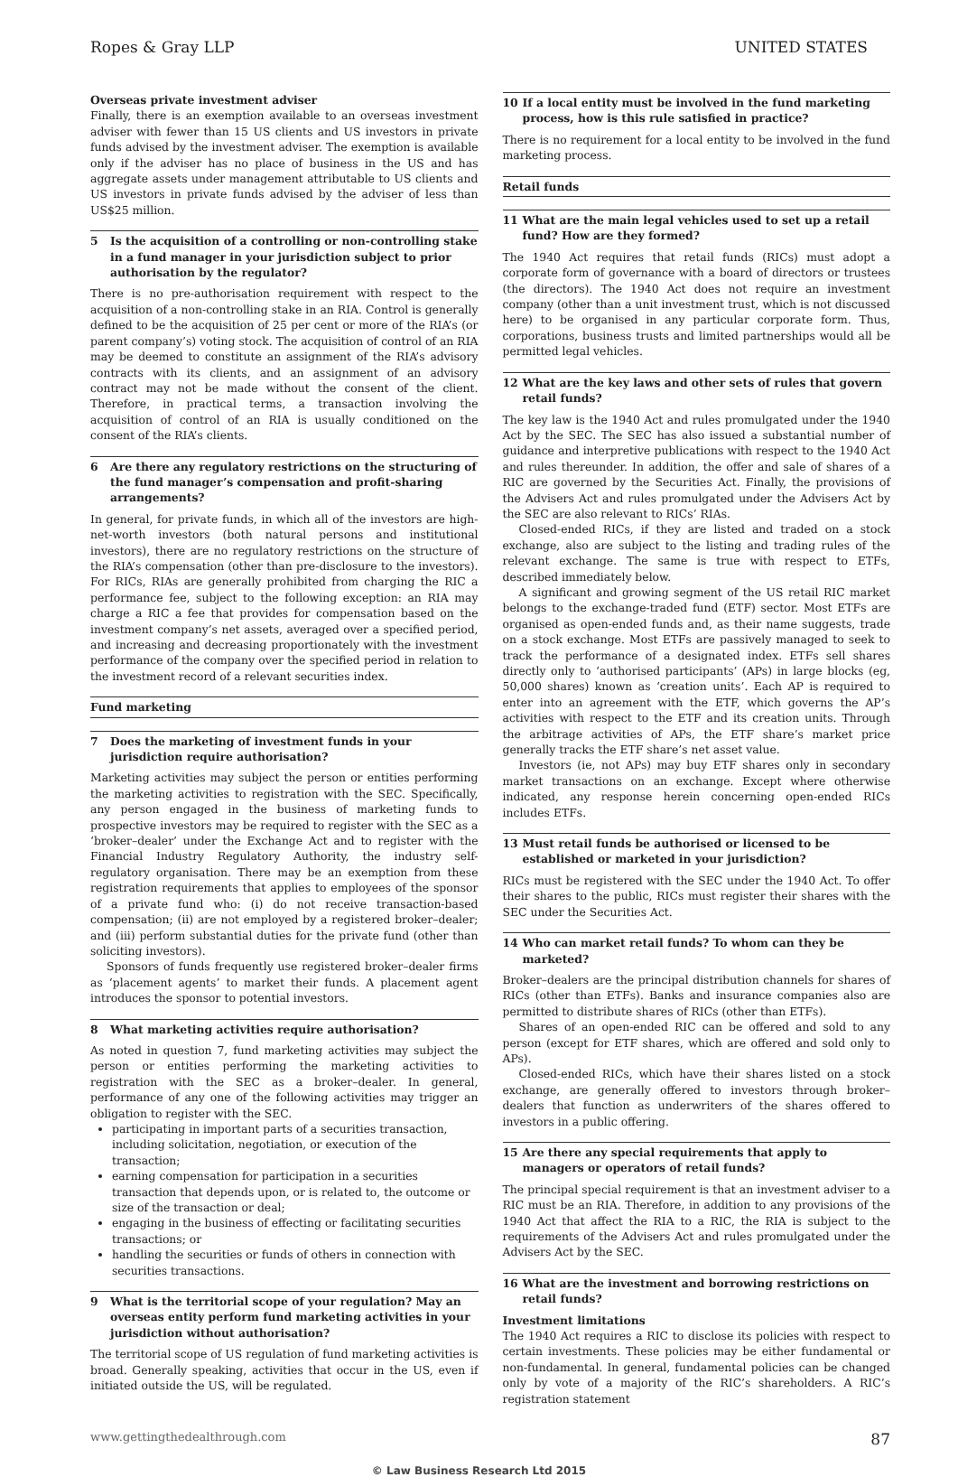Ropes & Gray LLP UNITED STATES
Overseas private investment adviser
Finally, there is an exemption available to an overseas investment adviser with fewer than 15 US clients and US investors in private funds advised by the investment adviser. The exemption is available only if the adviser has no place of business in the US and has aggregate assets under management attributable to US clients and US investors in private funds advised by the adviser of less than US$25 million.
5 Is the acquisition of a controlling or non-controlling stake in a fund manager in your jurisdiction subject to prior authorisation by the regulator?
There is no pre-authorisation requirement with respect to the acquisition of a non-controlling stake in an RIA. Control is generally defined to be the acquisition of 25 per cent or more of the RIA’s (or parent company’s) voting stock. The acquisition of control of an RIA may be deemed to constitute an assignment of the RIA’s advisory contracts with its clients, and an assignment of an advisory contract may not be made without the consent of the client. Therefore, in practical terms, a transaction involving the acquisition of control of an RIA is usually conditioned on the consent of the RIA’s clients.
6 Are there any regulatory restrictions on the structuring of the fund manager’s compensation and profit-sharing arrangements?
In general, for private funds, in which all of the investors are high-net-worth investors (both natural persons and institutional investors), there are no regulatory restrictions on the structure of the RIA’s compensation (other than pre-disclosure to the investors). For RICs, RIAs are generally prohibited from charging the RIC a performance fee, subject to the following exception: an RIA may charge a RIC a fee that provides for compensation based on the investment company’s net assets, averaged over a specified period, and increasing and decreasing proportionately with the investment performance of the company over the specified period in relation to the investment record of a relevant securities index.
Fund marketing
7 Does the marketing of investment funds in your jurisdiction require authorisation?
Marketing activities may subject the person or entities performing the marketing activities to registration with the SEC. Specifically, any person engaged in the business of marketing funds to prospective investors may be required to register with the SEC as a ‘broker–dealer’ under the Exchange Act and to register with the Financial Industry Regulatory Authority, the industry self-regulatory organisation. There may be an exemption from these registration requirements that applies to employees of the sponsor of a private fund who: (i) do not receive transaction-based compensation; (ii) are not employed by a registered broker–dealer; and (iii) perform substantial duties for the private fund (other than soliciting investors).
Sponsors of funds frequently use registered broker–dealer firms as ‘placement agents’ to market their funds. A placement agent introduces the sponsor to potential investors.
8 What marketing activities require authorisation?
As noted in question 7, fund marketing activities may subject the person or entities performing the marketing activities to registration with the SEC as a broker–dealer. In general, performance of any one of the following activities may trigger an obligation to register with the SEC.
participating in important parts of a securities transaction, including solicitation, negotiation, or execution of the transaction;
earning compensation for participation in a securities transaction that depends upon, or is related to, the outcome or size of the transaction or deal;
engaging in the business of effecting or facilitating securities transactions; or
handling the securities or funds of others in connection with securities transactions.
9 What is the territorial scope of your regulation? May an overseas entity perform fund marketing activities in your jurisdiction without authorisation?
The territorial scope of US regulation of fund marketing activities is broad. Generally speaking, activities that occur in the US, even if initiated outside the US, will be regulated.
10 If a local entity must be involved in the fund marketing process, how is this rule satisfied in practice?
There is no requirement for a local entity to be involved in the fund marketing process.
Retail funds
11 What are the main legal vehicles used to set up a retail fund? How are they formed?
The 1940 Act requires that retail funds (RICs) must adopt a corporate form of governance with a board of directors or trustees (the directors). The 1940 Act does not require an investment company (other than a unit investment trust, which is not discussed here) to be organised in any particular corporate form. Thus, corporations, business trusts and limited partnerships would all be permitted legal vehicles.
12 What are the key laws and other sets of rules that govern retail funds?
The key law is the 1940 Act and rules promulgated under the 1940 Act by the SEC. The SEC has also issued a substantial number of guidance and interpretive publications with respect to the 1940 Act and rules thereunder. In addition, the offer and sale of shares of a RIC are governed by the Securities Act. Finally, the provisions of the Advisers Act and rules promulgated under the Advisers Act by the SEC are also relevant to RICs’ RIAs.
Closed-ended RICs, if they are listed and traded on a stock exchange, also are subject to the listing and trading rules of the relevant exchange. The same is true with respect to ETFs, described immediately below.
A significant and growing segment of the US retail RIC market belongs to the exchange-traded fund (ETF) sector. Most ETFs are organised as open-ended funds and, as their name suggests, trade on a stock exchange. Most ETFs are passively managed to seek to track the performance of a designated index. ETFs sell shares directly only to ‘authorised participants’ (APs) in large blocks (eg, 50,000 shares) known as ‘creation units’. Each AP is required to enter into an agreement with the ETF, which governs the AP’s activities with respect to the ETF and its creation units. Through the arbitrage activities of APs, the ETF share’s market price generally tracks the ETF share’s net asset value.
Investors (ie, not APs) may buy ETF shares only in secondary market transactions on an exchange. Except where otherwise indicated, any response herein concerning open-ended RICs includes ETFs.
13 Must retail funds be authorised or licensed to be established or marketed in your jurisdiction?
RICs must be registered with the SEC under the 1940 Act. To offer their shares to the public, RICs must register their shares with the SEC under the Securities Act.
14 Who can market retail funds? To whom can they be marketed?
Broker–dealers are the principal distribution channels for shares of RICs (other than ETFs). Banks and insurance companies also are permitted to distribute shares of RICs (other than ETFs).
Shares of an open-ended RIC can be offered and sold to any person (except for ETF shares, which are offered and sold only to APs).
Closed-ended RICs, which have their shares listed on a stock exchange, are generally offered to investors through broker–dealers that function as underwriters of the shares offered to investors in a public offering.
15 Are there any special requirements that apply to managers or operators of retail funds?
The principal special requirement is that an investment adviser to a RIC must be an RIA. Therefore, in addition to any provisions of the 1940 Act that affect the RIA to a RIC, the RIA is subject to the requirements of the Advisers Act and rules promulgated under the Advisers Act by the SEC.
16 What are the investment and borrowing restrictions on retail funds?
Investment limitations
The 1940 Act requires a RIC to disclose its policies with respect to certain investments. These policies may be either fundamental or non-fundamental. In general, fundamental policies can be changed only by vote of a majority of the RIC’s shareholders. A RIC’s registration statement
www.gettingthedealthrough.com 87
© Law Business Research Ltd 2015